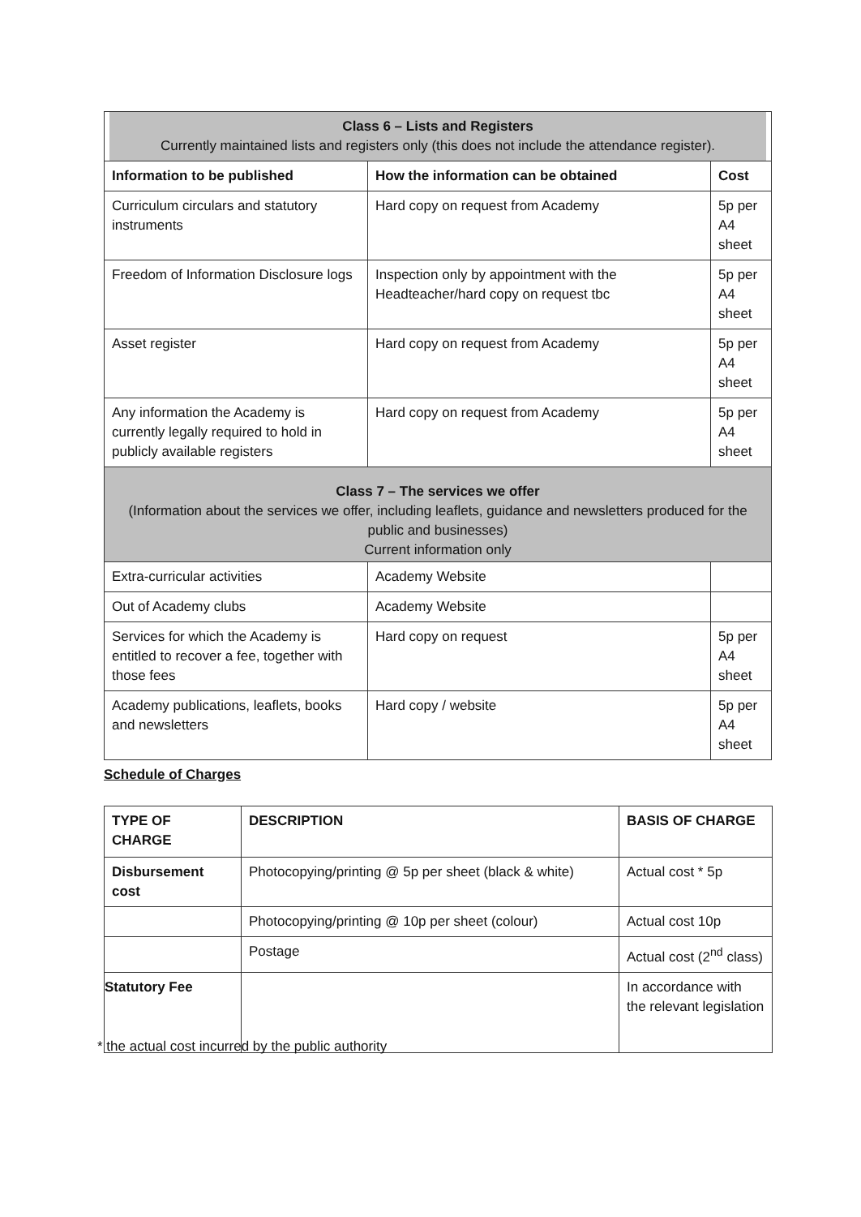| Class 6 – Lists and Registers Currently maintained lists and registers only (this does not include the attendance register). | | |
| Information to be published | How the information can be obtained | Cost |
| Curriculum circulars and statutory instruments | Hard copy on request from Academy | 5p per A4 sheet |
| Freedom of Information Disclosure logs | Inspection only by appointment with the Headteacher/hard copy on request tbc | 5p per A4 sheet |
| Asset register | Hard copy on request from Academy | 5p per A4 sheet |
| Any information the Academy is currently legally required to hold in publicly available registers | Hard copy on request from Academy | 5p per A4 sheet |
| Class 7 – The services we offer (Information about the services we offer, including leaflets, guidance and newsletters produced for the public and businesses) Current information only | | |
| Extra-curricular activities | Academy Website | |
| Out of Academy clubs | Academy Website | |
| Services for which the Academy is entitled to recover a fee, together with those fees | Hard copy on request | 5p per A4 sheet |
| Academy publications, leaflets, books and newsletters | Hard copy / website | 5p per A4 sheet |
Schedule of Charges
| TYPE OF CHARGE | DESCRIPTION | BASIS OF CHARGE |
| --- | --- | --- |
| Disbursement cost | Photocopying/printing @ 5p per sheet (black & white) | Actual cost * 5p |
| | Photocopying/printing @ 10p per sheet (colour) | Actual cost 10p |
| | Postage | Actual cost (2<sup>nd</sup> class) |
| Statutory Fee | | In accordance with the relevant legislation |
* the actual cost incurred by the public authority